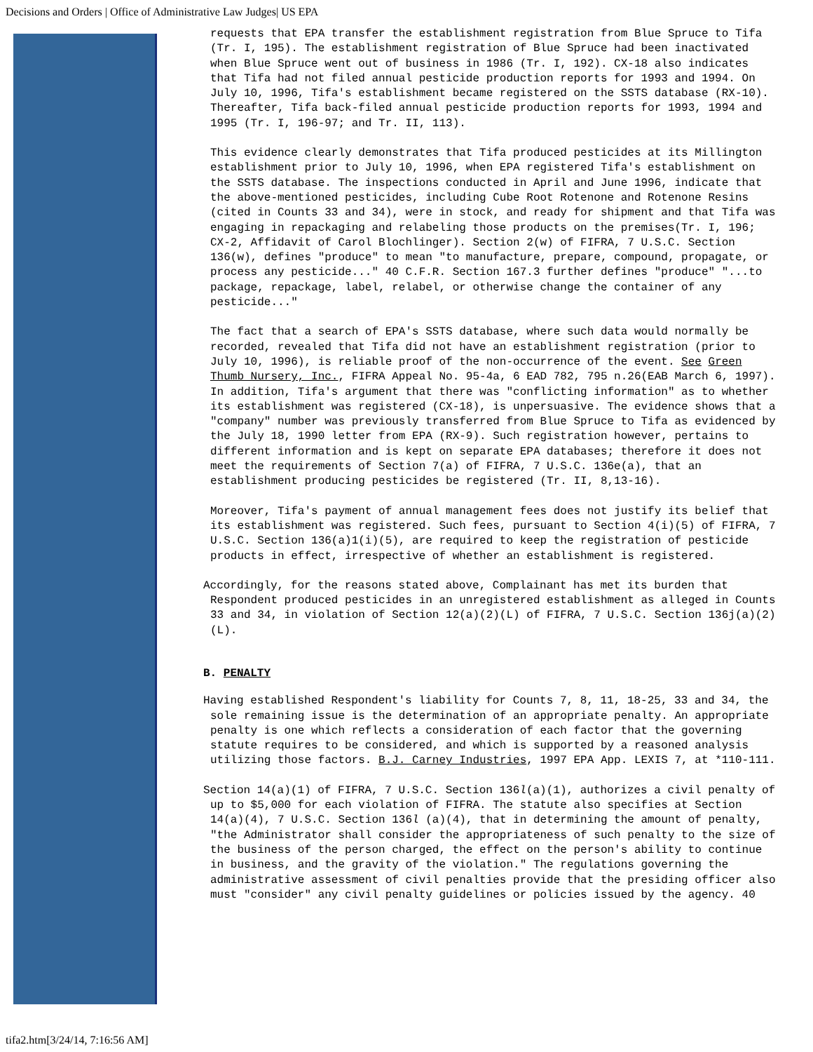Decisions and Orders | Office of Administrative Law Judges| US EPA
requests that EPA transfer the establishment registration from Blue Spruce to Tifa (Tr. I, 195). The establishment registration of Blue Spruce had been inactivated when Blue Spruce went out of business in 1986 (Tr. I, 192). CX-18 also indicates that Tifa had not filed annual pesticide production reports for 1993 and 1994. On July 10, 1996, Tifa's establishment became registered on the SSTS database (RX-10). Thereafter, Tifa back-filed annual pesticide production reports for 1993, 1994 and 1995 (Tr. I, 196-97; and Tr. II, 113).
This evidence clearly demonstrates that Tifa produced pesticides at its Millington establishment prior to July 10, 1996, when EPA registered Tifa's establishment on the SSTS database. The inspections conducted in April and June 1996, indicate that the above-mentioned pesticides, including Cube Root Rotenone and Rotenone Resins (cited in Counts 33 and 34), were in stock, and ready for shipment and that Tifa was engaging in repackaging and relabeling those products on the premises(Tr. I, 196; CX-2, Affidavit of Carol Blochlinger). Section 2(w) of FIFRA, 7 U.S.C. Section 136(w), defines "produce" to mean "to manufacture, prepare, compound, propagate, or process any pesticide..." 40 C.F.R. Section 167.3 further defines "produce" "...to package, repackage, label, relabel, or otherwise change the container of any pesticide..."
The fact that a search of EPA's SSTS database, where such data would normally be recorded, revealed that Tifa did not have an establishment registration (prior to July 10, 1996), is reliable proof of the non-occurrence of the event. See Green Thumb Nursery, Inc., FIFRA Appeal No. 95-4a, 6 EAD 782, 795 n.26(EAB March 6, 1997). In addition, Tifa's argument that there was "conflicting information" as to whether its establishment was registered (CX-18), is unpersuasive. The evidence shows that a "company" number was previously transferred from Blue Spruce to Tifa as evidenced by the July 18, 1990 letter from EPA (RX-9). Such registration however, pertains to different information and is kept on separate EPA databases; therefore it does not meet the requirements of Section 7(a) of FIFRA, 7 U.S.C. 136e(a), that an establishment producing pesticides be registered (Tr. II, 8,13-16).
Moreover, Tifa's payment of annual management fees does not justify its belief that its establishment was registered. Such fees, pursuant to Section 4(i)(5) of FIFRA, 7 U.S.C. Section 136(a)1(i)(5), are required to keep the registration of pesticide products in effect, irrespective of whether an establishment is registered.
Accordingly, for the reasons stated above, Complainant has met its burden that Respondent produced pesticides in an unregistered establishment as alleged in Counts 33 and 34, in violation of Section 12(a)(2)(L) of FIFRA, 7 U.S.C. Section 136j(a)(2)(L).
B. PENALTY
Having established Respondent's liability for Counts 7, 8, 11, 18-25, 33 and 34, the sole remaining issue is the determination of an appropriate penalty. An appropriate penalty is one which reflects a consideration of each factor that the governing statute requires to be considered, and which is supported by a reasoned analysis utilizing those factors. B.J. Carney Industries, 1997 EPA App. LEXIS 7, at *110-111.
Section 14(a)(1) of FIFRA, 7 U.S.C. Section 136l(a)(1), authorizes a civil penalty of up to $5,000 for each violation of FIFRA. The statute also specifies at Section 14(a)(4), 7 U.S.C. Section 136l (a)(4), that in determining the amount of penalty, "the Administrator shall consider the appropriateness of such penalty to the size of the business of the person charged, the effect on the person's ability to continue in business, and the gravity of the violation." The regulations governing the administrative assessment of civil penalties provide that the presiding officer also must "consider" any civil penalty guidelines or policies issued by the agency. 40
tifa2.htm[3/24/14, 7:16:56 AM]